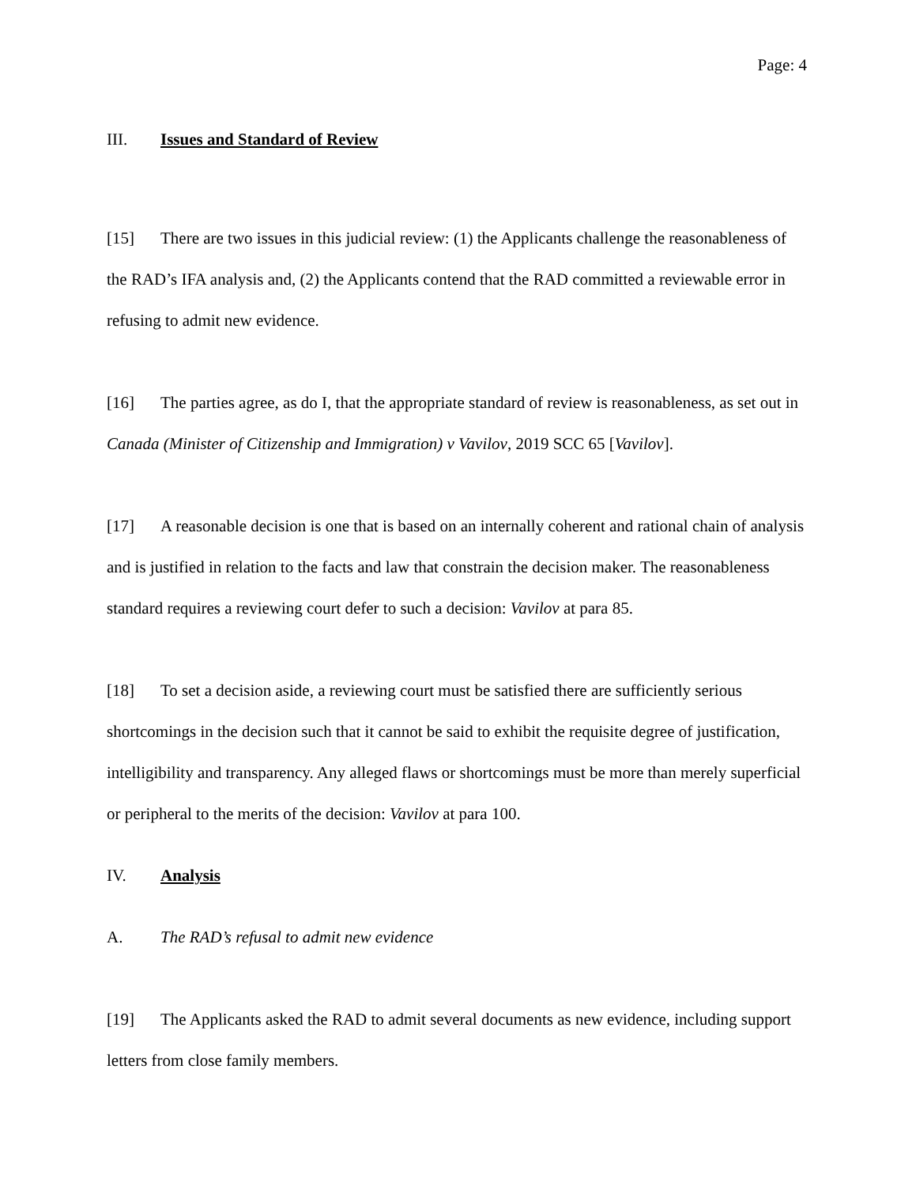Page: 4
III. Issues and Standard of Review
[15] There are two issues in this judicial review: (1) the Applicants challenge the reasonableness of the RAD’s IFA analysis and, (2) the Applicants contend that the RAD committed a reviewable error in refusing to admit new evidence.
[16] The parties agree, as do I, that the appropriate standard of review is reasonableness, as set out in Canada (Minister of Citizenship and Immigration) v Vavilov, 2019 SCC 65 [Vavilov].
[17] A reasonable decision is one that is based on an internally coherent and rational chain of analysis and is justified in relation to the facts and law that constrain the decision maker. The reasonableness standard requires a reviewing court defer to such a decision: Vavilov at para 85.
[18] To set a decision aside, a reviewing court must be satisfied there are sufficiently serious shortcomings in the decision such that it cannot be said to exhibit the requisite degree of justification, intelligibility and transparency. Any alleged flaws or shortcomings must be more than merely superficial or peripheral to the merits of the decision: Vavilov at para 100.
IV. Analysis
A. The RAD’s refusal to admit new evidence
[19] The Applicants asked the RAD to admit several documents as new evidence, including support letters from close family members.